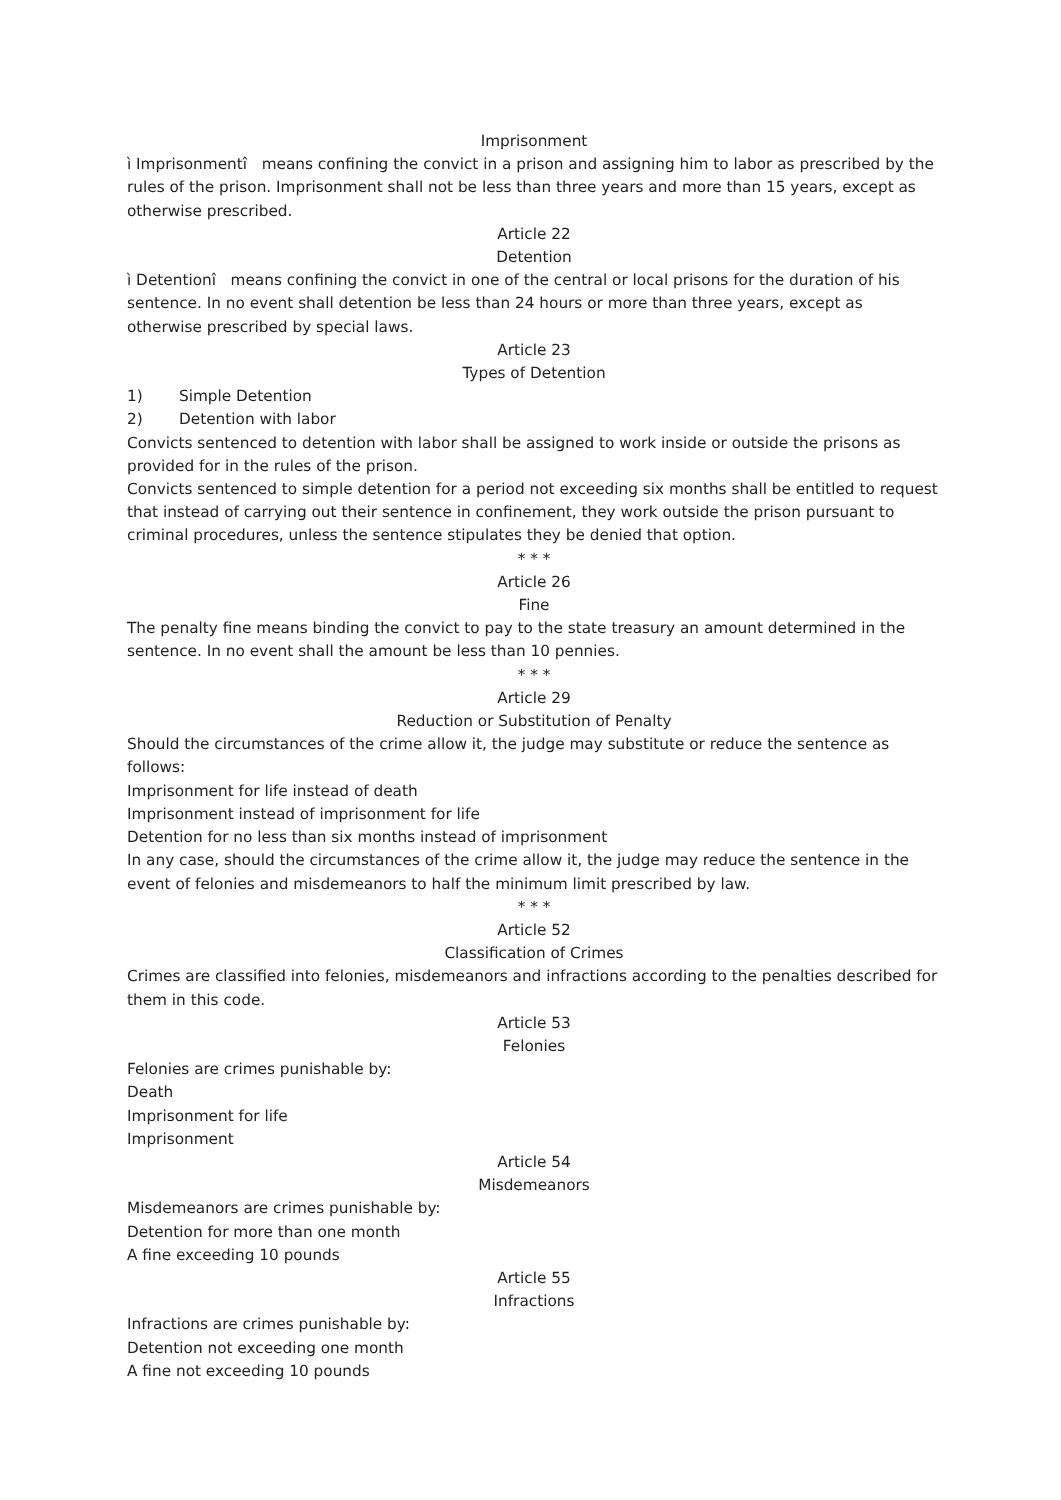Imprisonment
ì Imprisonmentî means confining the convict in a prison and assigning him to labor as prescribed by the rules of the prison. Imprisonment shall not be less than three years and more than 15 years, except as otherwise prescribed.
Article 22
Detention
ì Detentionî means confining the convict in one of the central or local prisons for the duration of his sentence. In no event shall detention be less than 24 hours or more than three years, except as otherwise prescribed by special laws.
Article 23
Types of Detention
1) Simple Detention
2) Detention with labor
Convicts sentenced to detention with labor shall be assigned to work inside or outside the prisons as provided for in the rules of the prison.
Convicts sentenced to simple detention for a period not exceeding six months shall be entitled to request that instead of carrying out their sentence in confinement, they work outside the prison pursuant to criminal procedures, unless the sentence stipulates they be denied that option.
* * *
Article 26
Fine
The penalty fine means binding the convict to pay to the state treasury an amount determined in the sentence. In no event shall the amount be less than 10 pennies.
* * *
Article 29
Reduction or Substitution of Penalty
Should the circumstances of the crime allow it, the judge may substitute or reduce the sentence as follows:
Imprisonment for life instead of death
Imprisonment instead of imprisonment for life
Detention for no less than six months instead of imprisonment
In any case, should the circumstances of the crime allow it, the judge may reduce the sentence in the event of felonies and misdemeanors to half the minimum limit prescribed by law.
* * *
Article 52
Classification of Crimes
Crimes are classified into felonies, misdemeanors and infractions according to the penalties described for them in this code.
Article 53
Felonies
Felonies are crimes punishable by:
Death
Imprisonment for life
Imprisonment
Article 54
Misdemeanors
Misdemeanors are crimes punishable by:
Detention for more than one month
A fine exceeding 10 pounds
Article 55
Infractions
Infractions are crimes punishable by:
Detention not exceeding one month
A fine not exceeding 10 pounds